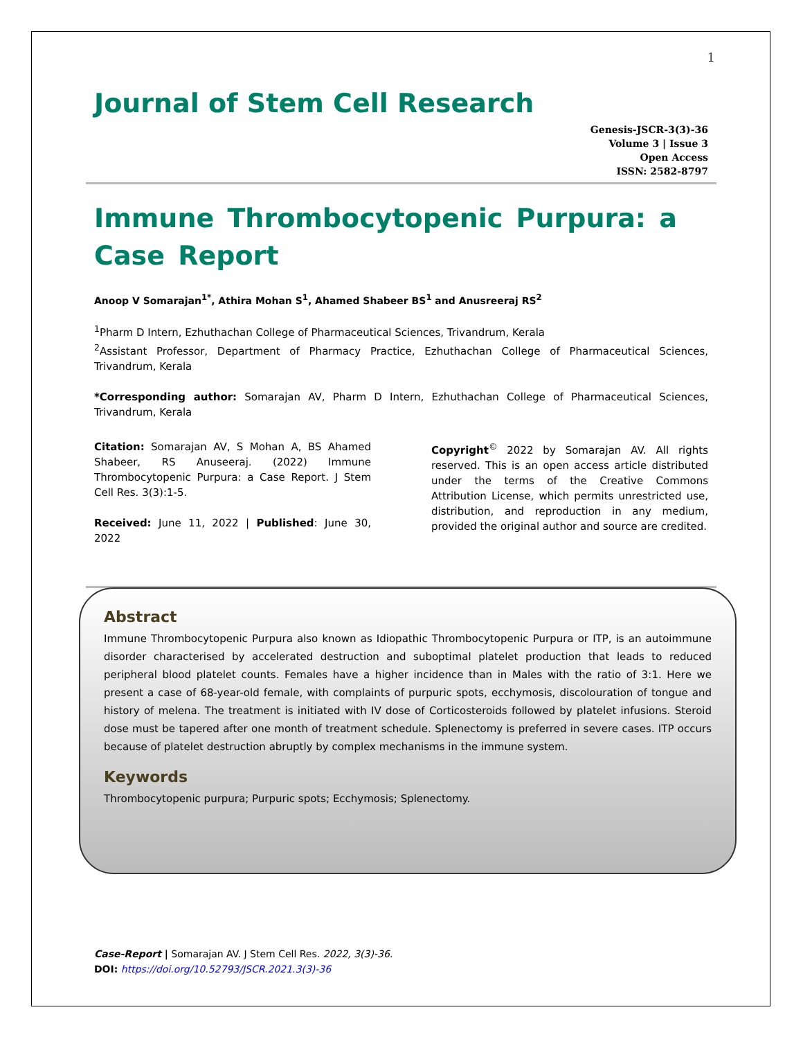1
Journal of Stem Cell Research
Genesis-JSCR-3(3)-36
Volume 3 | Issue 3
Open Access
ISSN: 2582-8797
Immune Thrombocytopenic Purpura: a Case Report
Anoop V Somarajan<sup>1*</sup>, Athira Mohan S<sup>1</sup>, Ahamed Shabeer BS<sup>1</sup> and Anusreeraj RS<sup>2</sup>
<sup>1</sup> Pharm D Intern, Ezhuthachan College of Pharmaceutical Sciences, Trivandrum, Kerala
<sup>2</sup> Assistant Professor, Department of Pharmacy Practice, Ezhuthachan College of Pharmaceutical Sciences, Trivandrum, Kerala
*Corresponding author: Somarajan AV, Pharm D Intern, Ezhuthachan College of Pharmaceutical Sciences, Trivandrum, Kerala
Citation: Somarajan AV, S Mohan A, BS Ahamed Shabeer, RS Anuseeraj. (2022) Immune Thrombocytopenic Purpura: a Case Report. J Stem Cell Res. 3(3):1-5.
Received: June 11, 2022 | Published: June 30, 2022
Copyright<sup>©</sup> 2022 by Somarajan AV. All rights reserved. This is an open access article distributed under the terms of the Creative Commons Attribution License, which permits unrestricted use, distribution, and reproduction in any medium, provided the original author and source are credited.
Abstract
Immune Thrombocytopenic Purpura also known as Idiopathic Thrombocytopenic Purpura or ITP, is an autoimmune disorder characterised by accelerated destruction and suboptimal platelet production that leads to reduced peripheral blood platelet counts. Females have a higher incidence than in Males with the ratio of 3:1. Here we present a case of 68-year-old female, with complaints of purpuric spots, ecchymosis, discolouration of tongue and history of melena. The treatment is initiated with IV dose of Corticosteroids followed by platelet infusions. Steroid dose must be tapered after one month of treatment schedule. Splenectomy is preferred in severe cases. ITP occurs because of platelet destruction abruptly by complex mechanisms in the immune system.
Keywords
Thrombocytopenic purpura; Purpuric spots; Ecchymosis; Splenectomy.
Case-Report | Somarajan AV. J Stem Cell Res. 2022, 3(3)-36.
DOI: https://doi.org/10.52793/JSCR.2021.3(3)-36